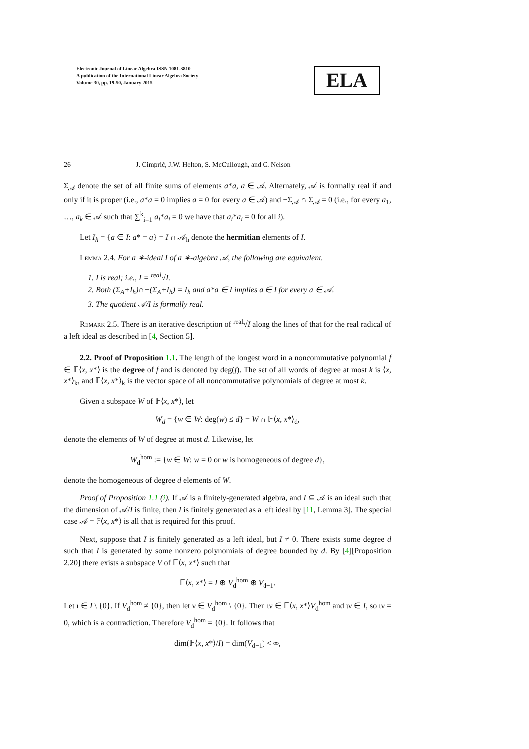Electronic Journal of Linear Algebra ISSN 1081-3810
A publication of the International Linear Algebra Society
Volume 30, pp. 19-50, January 2015
ELA
26 J. Cimprič, J.W. Helton, S. McCullough, and C. Nelson
Σ<sub>𝒜</sub> denote the set of all finite sums of elements a*a, a ∈ 𝒜. Alternately, 𝒜 is formally real if and only if it is proper (i.e., a*a = 0 implies a = 0 for every a ∈ 𝒜) and −Σ<sub>𝒜</sub> ∩ Σ<sub>𝒜</sub> = 0 (i.e., for every a<sub>1</sub>, …, a<sub>k</sub> ∈ 𝒜 such that ∑<sup>k</sup><sub>i=1</sub> a<sub>i</sub>*a<sub>i</sub> = 0 we have that a<sub>i</sub>*a<sub>i</sub> = 0 for all i).
Let I<sub>h</sub> = {a ∈ I: a* = a} = I ∩ 𝒜<sub>h</sub> denote the hermitian elements of I.
Lemma 2.4. For a ∗-ideal I of a ∗-algebra 𝒜, the following are equivalent.
1. I is real; i.e., I = <sup>real</sup>√I.
2. Both (Σ<sub>A</sub>+I<sub>h</sub>)∩−(Σ<sub>A</sub>+I<sub>h</sub>) = I<sub>h</sub> and a*a ∈ I implies a ∈ I for every a ∈ 𝒜.
3. The quotient 𝒜/I is formally real.
Remark 2.5. There is an iterative description of <sup>real</sup>√I along the lines of that for the real radical of a left ideal as described in [4, Section 5].
2.2. Proof of Proposition 1.1. The length of the longest word in a noncommutative polynomial f ∈ 𝔽⟨x, x*⟩ is the degree of f and is denoted by deg(f). The set of all words of degree at most k is ⟨x, x*⟩<sub>k</sub>, and 𝔽⟨x, x*⟩<sub>k</sub> is the vector space of all noncommutative polynomials of degree at most k.
Given a subspace W of 𝔽⟨x, x*⟩, let
W<sub>d</sub> = {w ∈ W: deg(w) ≤ d} = W ∩ 𝔽⟨x, x*⟩<sub>d</sub>,
denote the elements of W of degree at most d. Likewise, let
W<sub>d</sub><sup>hom</sup> := {w ∈ W: w = 0 or w is homogeneous of degree d},
denote the homogeneous of degree d elements of W.
Proof of Proposition 1.1 (i). If 𝒜 is a finitely-generated algebra, and I ⊆ 𝒜 is an ideal such that the dimension of 𝒜/I is finite, then I is finitely generated as a left ideal by [11, Lemma 3]. The special case 𝒜 = 𝔽⟨x, x*⟩ is all that is required for this proof.
Next, suppose that I is finitely generated as a left ideal, but I ≠ 0. There exists some degree d such that I is generated by some nonzero polynomials of degree bounded by d. By [4][Proposition 2.20] there exists a subspace V of 𝔽⟨x, x*⟩ such that
𝔽⟨x, x*⟩ = I ⊕ V<sub>d</sub><sup>hom</sup> ⊕ V<sub>d−1</sub>.
Let ι ∈ I \ {0}. If V<sub>d</sub><sup>hom</sup> ≠ {0}, then let ν ∈ V<sub>d</sub><sup>hom</sup> \ {0}. Then ιν ∈ 𝔽⟨x, x*⟩V<sub>d</sub><sup>hom</sup> and ιν ∈ I, so ιν = 0, which is a contradiction. Therefore V<sub>d</sub><sup>hom</sup> = {0}. It follows that
dim(𝔽⟨x, x*⟩/I) = dim(V<sub>d−1</sub>) < ∞,